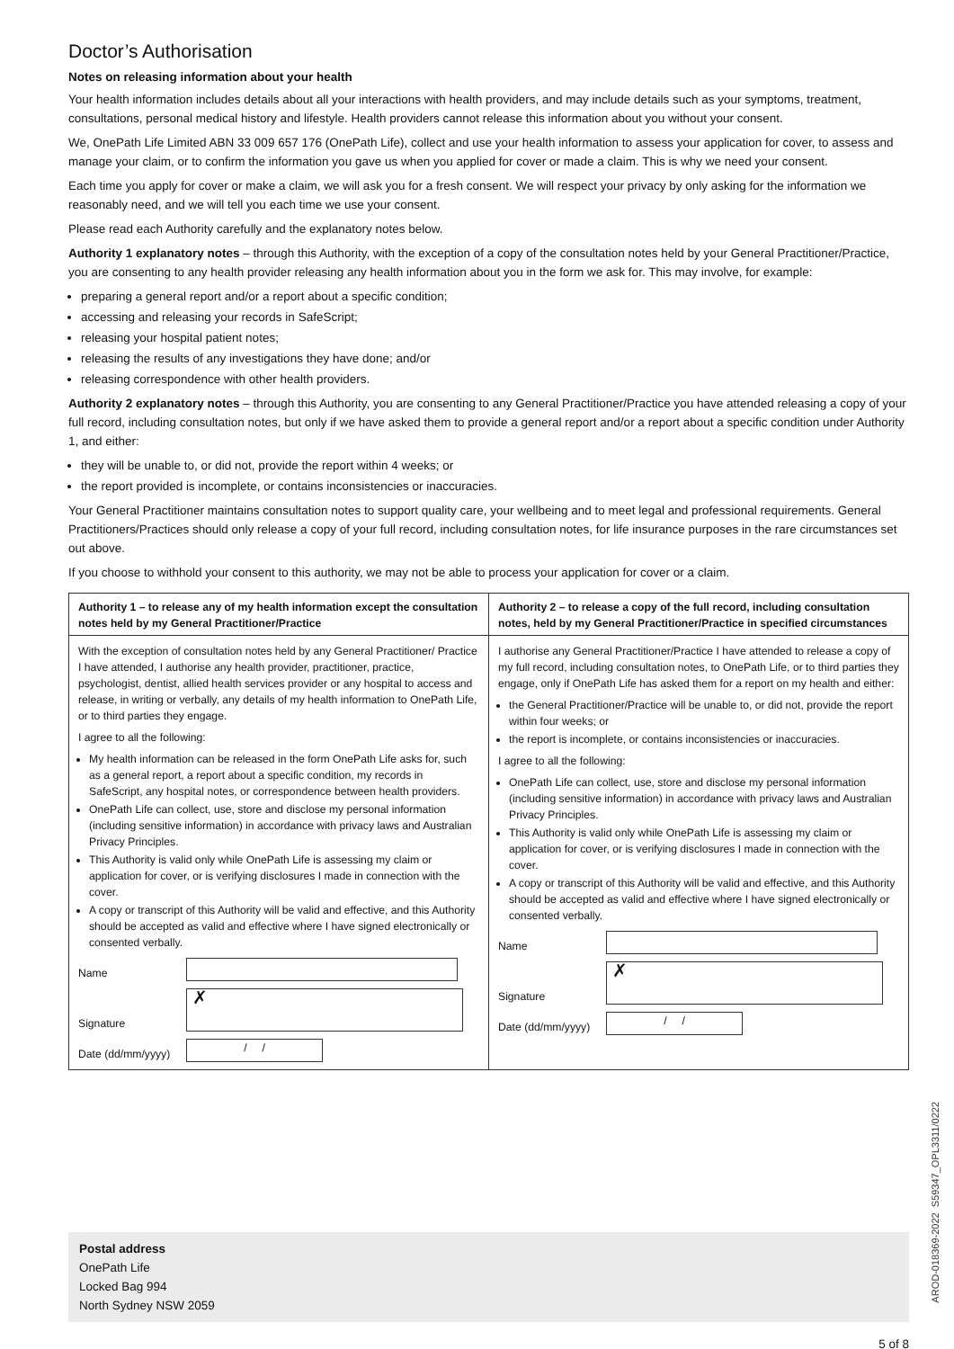Doctor’s Authorisation
Notes on releasing information about your health
Your health information includes details about all your interactions with health providers, and may include details such as your symptoms, treatment, consultations, personal medical history and lifestyle. Health providers cannot release this information about you without your consent.
We, OnePath Life Limited ABN 33 009 657 176 (OnePath Life), collect and use your health information to assess your application for cover, to assess and manage your claim, or to confirm the information you gave us when you applied for cover or made a claim. This is why we need your consent.
Each time you apply for cover or make a claim, we will ask you for a fresh consent. We will respect your privacy by only asking for the information we reasonably need, and we will tell you each time we use your consent.
Please read each Authority carefully and the explanatory notes below.
Authority 1 explanatory notes – through this Authority, with the exception of a copy of the consultation notes held by your General Practitioner/Practice, you are consenting to any health provider releasing any health information about you in the form we ask for. This may involve, for example:
preparing a general report and/or a report about a specific condition;
accessing and releasing your records in SafeScript;
releasing your hospital patient notes;
releasing the results of any investigations they have done; and/or
releasing correspondence with other health providers.
Authority 2 explanatory notes – through this Authority, you are consenting to any General Practitioner/Practice you have attended releasing a copy of your full record, including consultation notes, but only if we have asked them to provide a general report and/or a report about a specific condition under Authority 1, and either:
they will be unable to, or did not, provide the report within 4 weeks; or
the report provided is incomplete, or contains inconsistencies or inaccuracies.
Your General Practitioner maintains consultation notes to support quality care, your wellbeing and to meet legal and professional requirements. General Practitioners/Practices should only release a copy of your full record, including consultation notes, for life insurance purposes in the rare circumstances set out above.
If you choose to withhold your consent to this authority, we may not be able to process your application for cover or a claim.
Authority 1 – to release any of my health information except the consultation notes held by my General Practitioner/Practice
With the exception of consultation notes held by any General Practitioner/ Practice I have attended, I authorise any health provider, practitioner, practice, psychologist, dentist, allied health services provider or any hospital to access and release, in writing or verbally, any details of my health information to OnePath Life, or to third parties they engage.
I agree to all the following:
My health information can be released in the form OnePath Life asks for, such as a general report, a report about a specific condition, my records in SafeScript, any hospital notes, or correspondence between health providers.
OnePath Life can collect, use, store and disclose my personal information (including sensitive information) in accordance with privacy laws and Australian Privacy Principles.
This Authority is valid only while OnePath Life is assessing my claim or application for cover, or is verifying disclosures I made in connection with the cover.
A copy or transcript of this Authority will be valid and effective, and this Authority should be accepted as valid and effective where I have signed electronically or consented verbally.
Name
Signature
✗
Date (dd/mm/yyyy)
/ /
Authority 2 – to release a copy of the full record, including consultation notes, held by my General Practitioner/Practice in specified circumstances
I authorise any General Practitioner/Practice I have attended to release a copy of my full record, including consultation notes, to OnePath Life, or to third parties they engage, only if OnePath Life has asked them for a report on my health and either:
the General Practitioner/Practice will be unable to, or did not, provide the report within four weeks; or
the report is incomplete, or contains inconsistencies or inaccuracies.
I agree to all the following:
OnePath Life can collect, use, store and disclose my personal information (including sensitive information) in accordance with privacy laws and Australian Privacy Principles.
This Authority is valid only while OnePath Life is assessing my claim or application for cover, or is verifying disclosures I made in connection with the cover.
A copy or transcript of this Authority will be valid and effective, and this Authority should be accepted as valid and effective where I have signed electronically or consented verbally.
Name
Signature
✗
Date (dd/mm/yyyy)
/ /
Postal address
OnePath Life
Locked Bag 994
North Sydney NSW 2059
5 of 8
AROD-018369-2022 S59347_OPL3311/0222